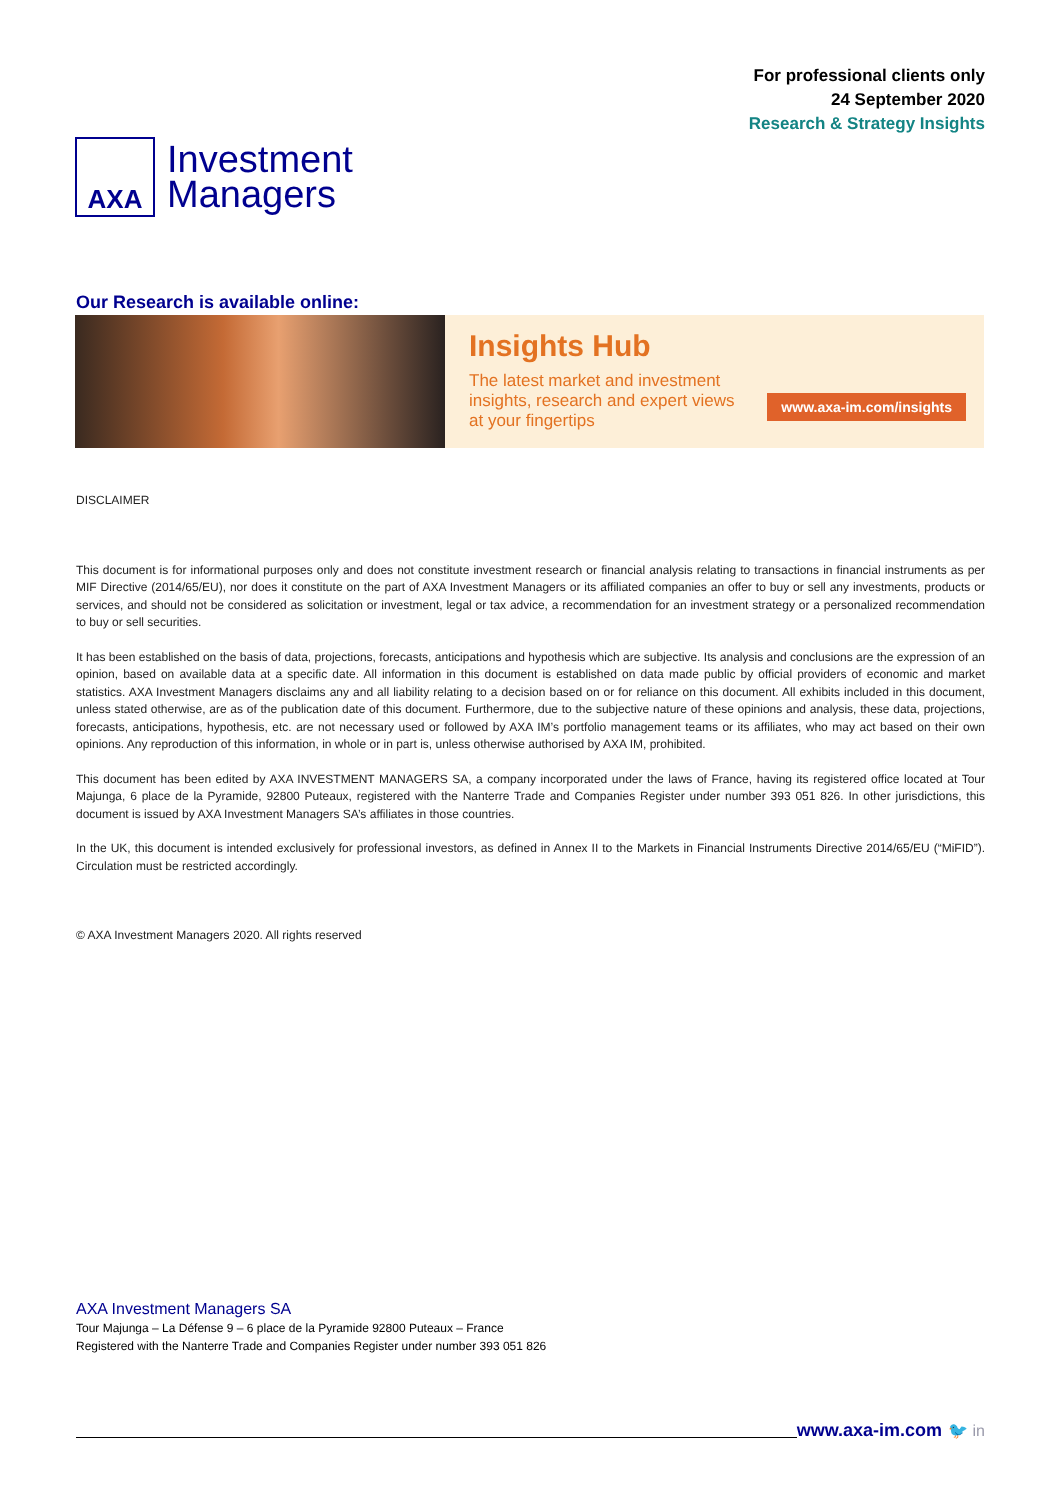AXA
Investment
Managers
For professional clients only
24 September 2020
Research & Strategy Insights
Our Research is available online:
Insights Hub
The latest market and investment insights, research and expert views at your fingertips
www.axa-im.com/insights
DISCLAIMER
This document is for informational purposes only and does not constitute investment research or financial analysis relating to transactions in financial instruments as per MIF Directive (2014/65/EU), nor does it constitute on the part of AXA Investment Managers or its affiliated companies an offer to buy or sell any investments, products or services, and should not be considered as solicitation or investment, legal or tax advice, a recommendation for an investment strategy or a personalized recommendation to buy or sell securities.
It has been established on the basis of data, projections, forecasts, anticipations and hypothesis which are subjective. Its analysis and conclusions are the expression of an opinion, based on available data at a specific date. All information in this document is established on data made public by official providers of economic and market statistics. AXA Investment Managers disclaims any and all liability relating to a decision based on or for reliance on this document. All exhibits included in this document, unless stated otherwise, are as of the publication date of this document. Furthermore, due to the subjective nature of these opinions and analysis, these data, projections, forecasts, anticipations, hypothesis, etc. are not necessary used or followed by AXA IM’s portfolio management teams or its affiliates, who may act based on their own opinions. Any reproduction of this information, in whole or in part is, unless otherwise authorised by AXA IM, prohibited.
This document has been edited by AXA INVESTMENT MANAGERS SA, a company incorporated under the laws of France, having its registered office located at Tour Majunga, 6 place de la Pyramide, 92800 Puteaux, registered with the Nanterre Trade and Companies Register under number 393 051 826. In other jurisdictions, this document is issued by AXA Investment Managers SA’s affiliates in those countries.
In the UK, this document is intended exclusively for professional investors, as defined in Annex II to the Markets in Financial Instruments Directive 2014/65/EU (“MiFID”). Circulation must be restricted accordingly.
© AXA Investment Managers 2020. All rights reserved
AXA Investment Managers SA
Tour Majunga – La Défense 9 – 6 place de la Pyramide 92800 Puteaux – France
Registered with the Nanterre Trade and Companies Register under number 393 051 826
www.axa-im.com 🐦 in